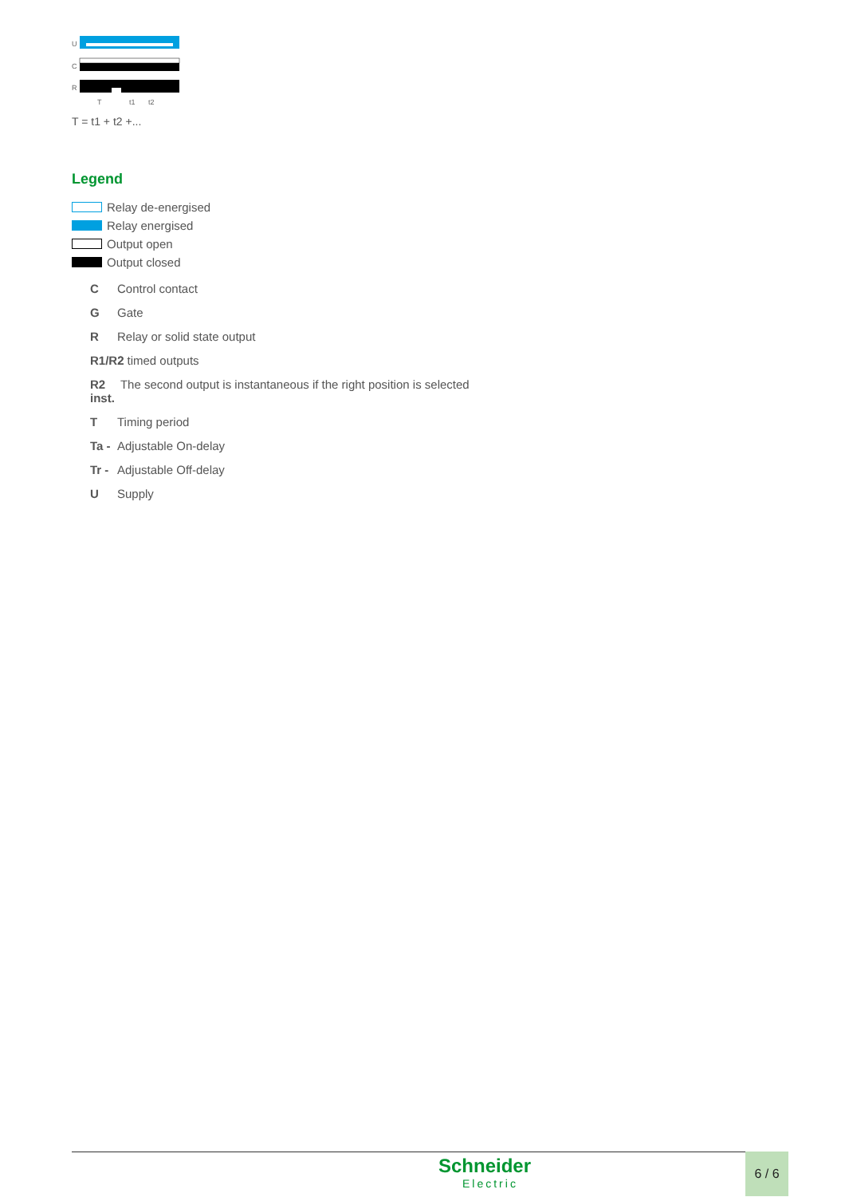U
C
R
T
t1
t2
T = t1 + t2 +...
Legend
Relay de-energised
Relay energised
Output open
Output closed
C Control contact
G Gate
R Relay or solid state output
R1/R2 2 timed outputs
R2 The second output is instantaneous if the right position is selected
inst.
T Timing period
Ta - Adjustable On-delay
Tr - Adjustable Off-delay
U Supply
Schneider
Electric
6 / 6